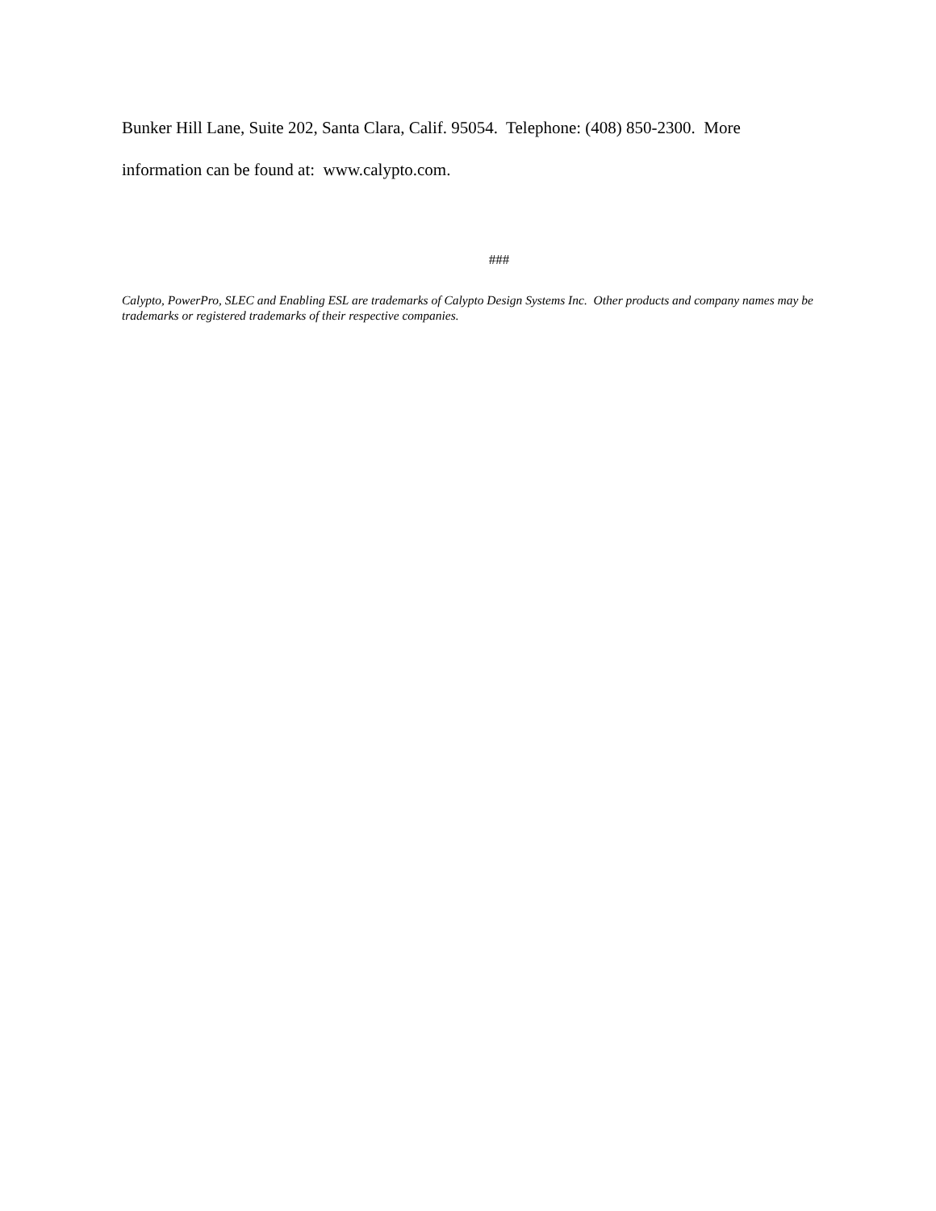Bunker Hill Lane, Suite 202, Santa Clara, Calif. 95054. Telephone: (408) 850-2300. More information can be found at: www.calypto.com.
###
Calypto, PowerPro, SLEC and Enabling ESL are trademarks of Calypto Design Systems Inc. Other products and company names may be trademarks or registered trademarks of their respective companies.